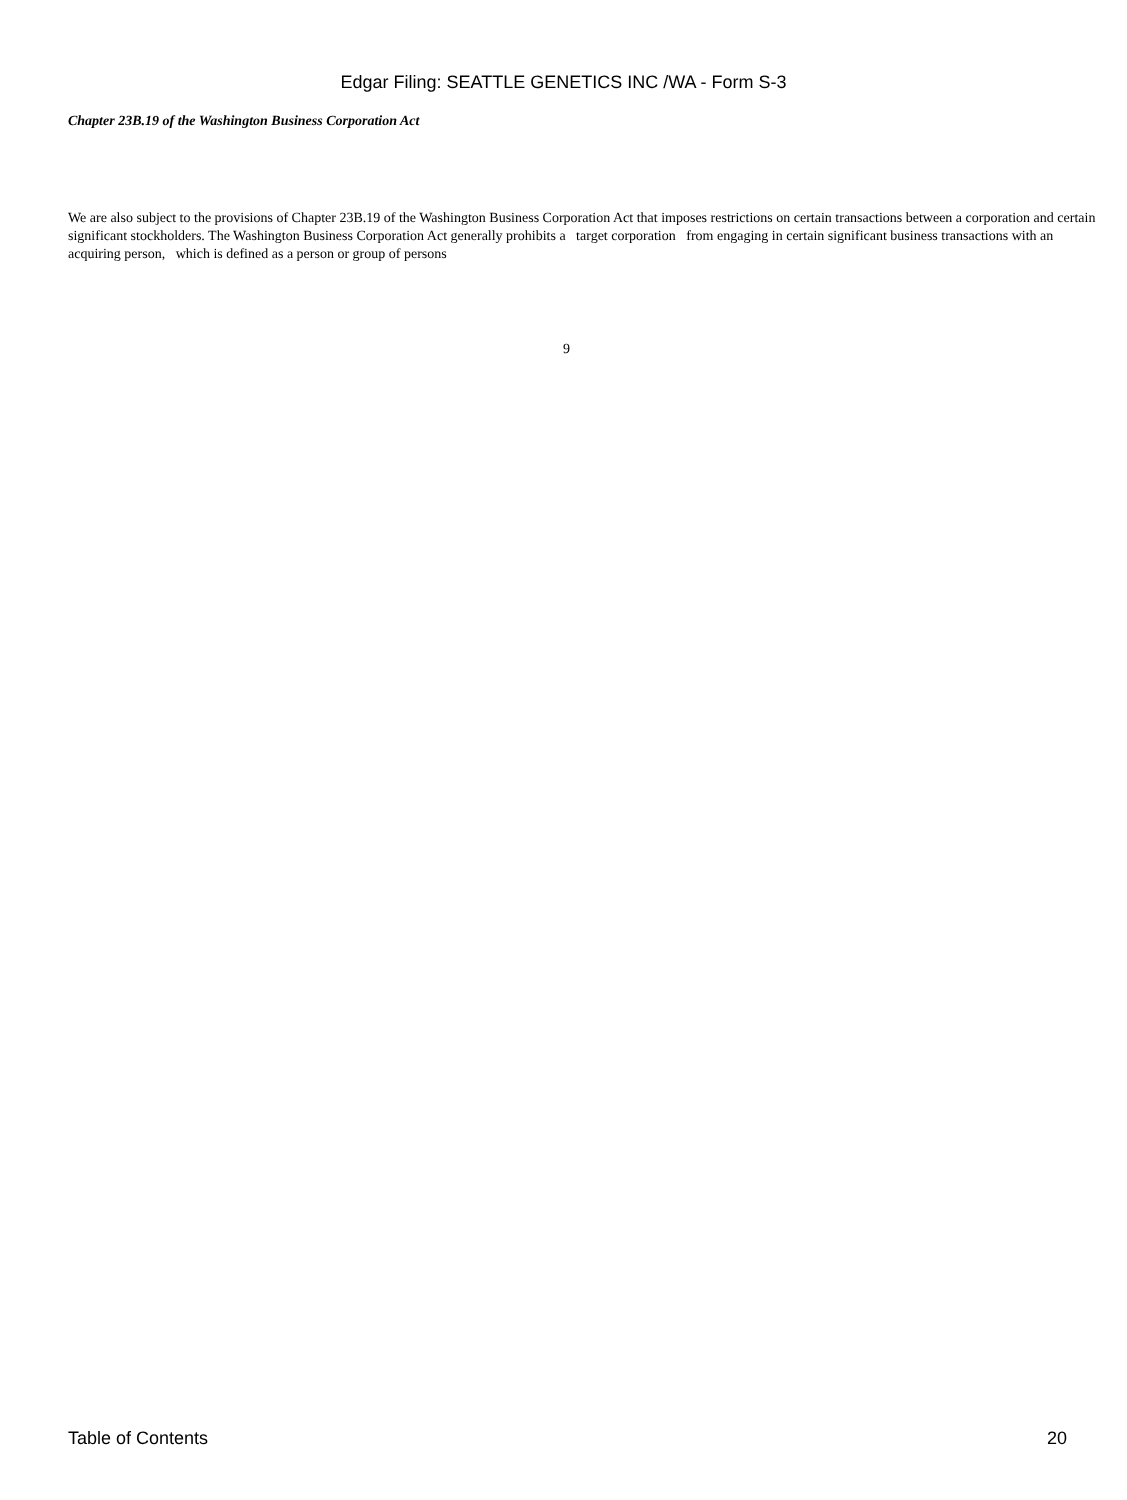Edgar Filing: SEATTLE GENETICS INC /WA - Form S-3
Chapter 23B.19 of the Washington Business Corporation Act
We are also subject to the provisions of Chapter 23B.19 of the Washington Business Corporation Act that imposes restrictions on certain transactions between a corporation and certain significant stockholders. The Washington Business Corporation Act generally prohibits a target corporation from engaging in certain significant business transactions with an acquiring person, which is defined as a person or group of persons
9
Table of Contents 20